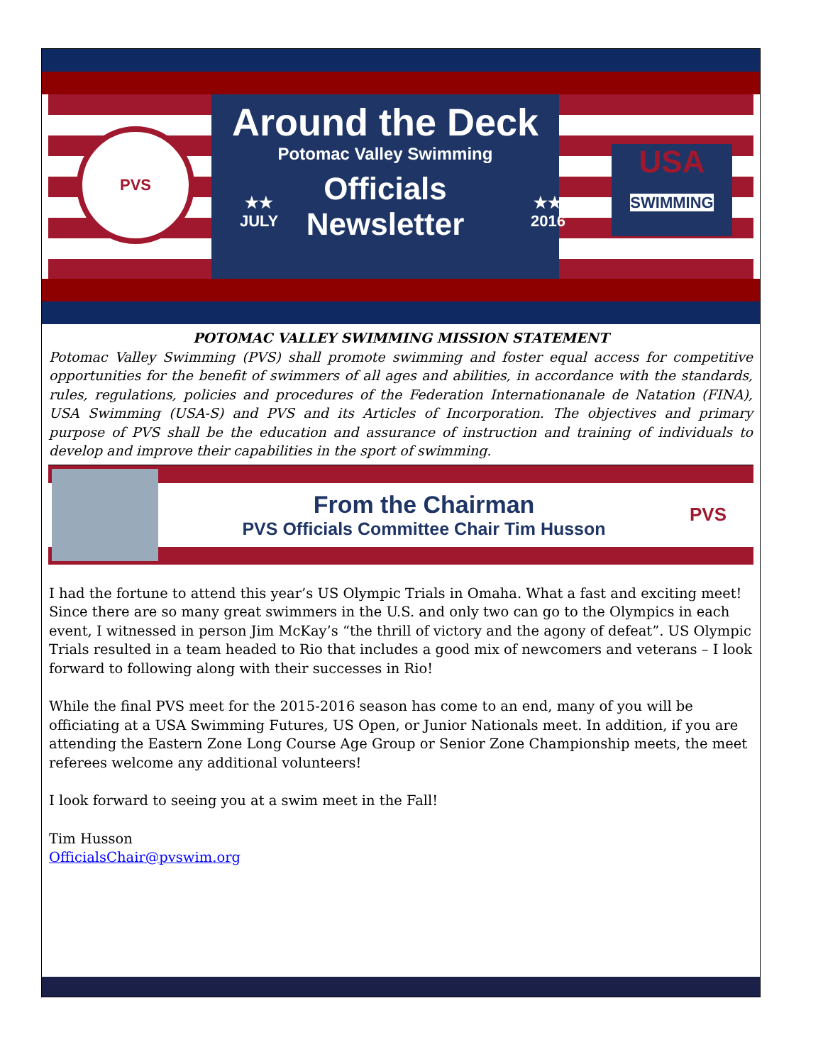PVS
Around the Deck
Potomac Valley Swimming
Officials
Newsletter
★★
JULY
★★
2016
USA
SWIMMING
POTOMAC VALLEY SWIMMING MISSION STATEMENT
Potomac Valley Swimming (PVS) shall promote swimming and foster equal access for competitive opportunities for the benefit of swimmers of all ages and abilities, in accordance with the standards, rules, regulations, policies and procedures of the Federation Internationanale de Natation (FINA), USA Swimming (USA-S) and PVS and its Articles of Incorporation. The objectives and primary purpose of PVS shall be the education and assurance of instruction and training of individuals to develop and improve their capabilities in the sport of swimming.
From the Chairman
PVS Officials Committee Chair Tim Husson
PVS
I had the fortune to attend this year’s US Olympic Trials in Omaha. What a fast and exciting meet! Since there are so many great swimmers in the U.S. and only two can go to the Olympics in each event, I witnessed in person Jim McKay’s “the thrill of victory and the agony of defeat”. US Olympic Trials resulted in a team headed to Rio that includes a good mix of newcomers and veterans – I look forward to following along with their successes in Rio!
While the final PVS meet for the 2015-2016 season has come to an end, many of you will be officiating at a USA Swimming Futures, US Open, or Junior Nationals meet. In addition, if you are attending the Eastern Zone Long Course Age Group or Senior Zone Championship meets, the meet referees welcome any additional volunteers!
I look forward to seeing you at a swim meet in the Fall!
Tim Husson
OfficialsChair@pvswim.org